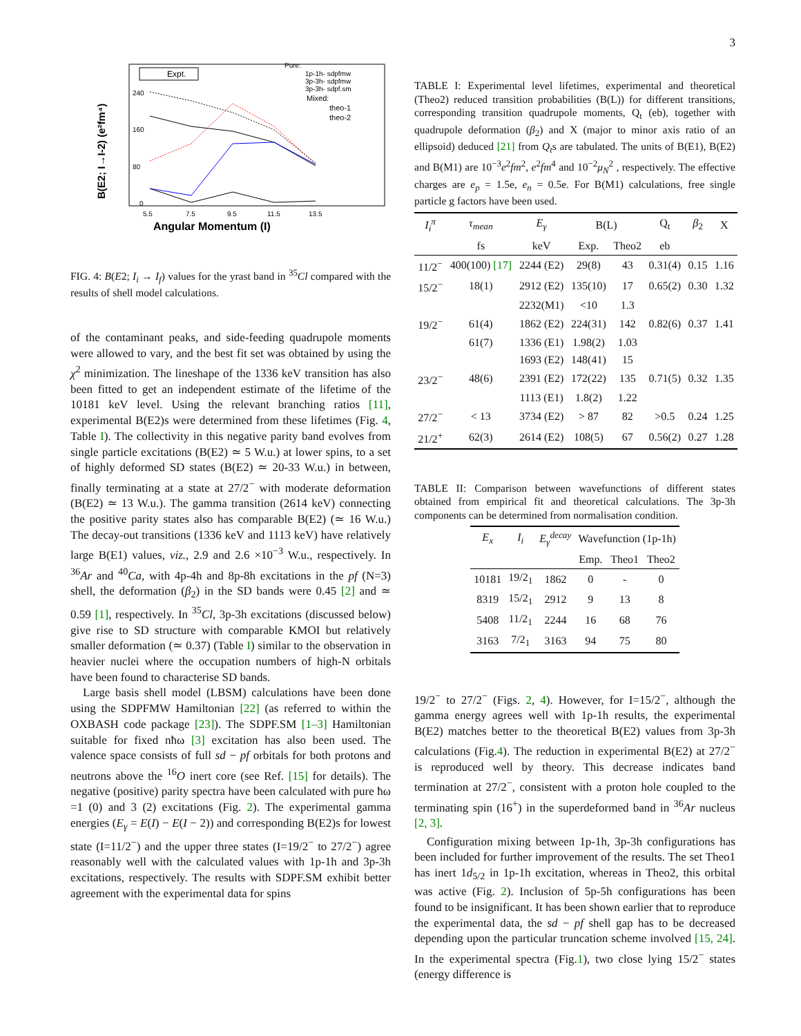3
240
160
80
0
Expt.
Pure:
1p-1h- sdpfmw
3p-3h- sdpfmw
3p-3h- sdpf.sm
Mixed:
theo-1
theo-2
5.5
7.5
9.5
11.5
13.5
Angular Momentum (I)
B(E2; I→I-2) (e²fm⁴)
FIG. 4: B(E2; I<sub>i</sub> → I<sub>f</sub>) values for the yrast band in <sup>35</sup>Cl compared with the results of shell model calculations.
of the contaminant peaks, and side-feeding quadrupole moments were allowed to vary, and the best fit set was obtained by using the χ<sup>2</sup> minimization. The lineshape of the 1336 keV transition has also been fitted to get an independent estimate of the lifetime of the 10181 keV level. Using the relevant branching ratios [11], experimental B(E2)s were determined from these lifetimes (Fig. 4, Table I). The collectivity in this negative parity band evolves from single particle excitations (B(E2) ≃ 5 W.u.) at lower spins, to a set of highly deformed SD states (B(E2) ≃ 20-33 W.u.) in between, finally terminating at a state at 27/2<sup>−</sup> with moderate deformation (B(E2) ≃ 13 W.u.). The gamma transition (2614 keV) connecting the positive parity states also has comparable B(E2) (≃ 16 W.u.) The decay-out transitions (1336 keV and 1113 keV) have relatively large B(E1) values, viz., 2.9 and 2.6 ×10<sup>−3</sup> W.u., respectively. In <sup>36</sup>Ar and <sup>40</sup>Ca, with 4p-4h and 8p-8h excitations in the pf (N=3) shell, the deformation (β<sub>2</sub>) in the SD bands were 0.45 [2] and ≃ 0.59 [1], respectively. In <sup>35</sup>Cl, 3p-3h excitations (discussed below) give rise to SD structure with comparable KMOI but relatively smaller deformation (≃ 0.37) (Table I) similar to the observation in heavier nuclei where the occupation numbers of high-N orbitals have been found to characterise SD bands.
Large basis shell model (LBSM) calculations have been done using the SDPFMW Hamiltonian [22] (as referred to within the OXBASH code package [23]). The SDPF.SM [1–3] Hamiltonian suitable for fixed nħω [3] excitation has also been used. The valence space consists of full sd − pf orbitals for both protons and neutrons above the <sup>16</sup>O inert core (see Ref. [15] for details). The negative (positive) parity spectra have been calculated with pure ħω =1 (0) and 3 (2) excitations (Fig. 2). The experimental gamma energies (E<sub>γ</sub> = E(I) − E(I − 2)) and corresponding B(E2)s for lowest state (I=11/2<sup>−</sup>) and the upper three states (I=19/2<sup>−</sup> to 27/2<sup>−</sup>) agree reasonably well with the calculated values with 1p-1h and 3p-3h excitations, respectively. The results with SDPF.SM exhibit better agreement with the experimental data for spins
TABLE I: Experimental level lifetimes, experimental and theoretical (Theo2) reduced transition probabilities (B(L)) for different transitions, corresponding transition quadrupole moments, Q<sub>t</sub> (eb), together with quadrupole deformation (β<sub>2</sub>) and X (major to minor axis ratio of an ellipsoid) deduced [21] from Q<sub>t</sub>s are tabulated. The units of B(E1), B(E2) and B(M1) are 10<sup>−3</sup>e<sup>2</sup>fm<sup>2</sup>, e<sup>2</sup>fm<sup>4</sup> and 10<sup>−2</sup>μ<sub>N</sub><sup>2</sup> , respectively. The effective charges are e<sub>p</sub> = 1.5e, e<sub>n</sub> = 0.5e. For B(M1) calculations, free single particle g factors have been used.
| I<sub>i</sub><sup>π</sup> | τ<sub>mean</sub> | E<sub>γ</sub> | B(L) | | Q<sub>t</sub> | β<sub>2</sub> | X |
| --- | --- | --- | --- | --- | --- | --- | --- |
| | fs | keV | Exp. | Theo2 | eb | | |
| 11/2<sup>−</sup> | 400(100) [17] | 2244 (E2) | 29(8) | 43 | 0.31(4) | 0.15 | 1.16 |
| 15/2<sup>−</sup> | 18(1) | 2912 (E2) | 135(10) | 17 | 0.65(2) | 0.30 | 1.32 |
| | | 2232(M1) | <10 | 1.3 | | | |
| 19/2<sup>−</sup> | 61(4) | 1862 (E2) | 224(31) | 142 | 0.82(6) | 0.37 | 1.41 |
| | 61(7) | 1336 (E1) | 1.98(2) | 1.03 | | | |
| | | 1693 (E2) | 148(41) | 15 | | | |
| 23/2<sup>−</sup> | 48(6) | 2391 (E2) | 172(22) | 135 | 0.71(5) | 0.32 | 1.35 |
| | | 1113 (E1) | 1.8(2) | 1.22 | | | |
| 27/2<sup>−</sup> | < 13 | 3734 (E2) | > 87 | 82 | >0.5 | 0.24 | 1.25 |
| 21/2<sup>+</sup> | 62(3) | 2614 (E2) | 108(5) | 67 | 0.56(2) | 0.27 | 1.28 |
TABLE II: Comparison between wavefunctions of different states obtained from empirical fit and theoretical calculations. The 3p-3h components can be determined from normalisation condition.
| E<sub>x</sub> | I<sub>i</sub> | E<sub>γ</sub><sup>decay</sup> | Wavefunction (1p-1h) | | |
| --- | --- | --- | --- | --- | --- |
| | | | Emp. | Theo1 | Theo2 |
| 10181 | 19/2<sub>1</sub> | 1862 | 0 | - | 0 |
| 8319 | 15/2<sub>1</sub> | 2912 | 9 | 13 | 8 |
| 5408 | 11/2<sub>1</sub> | 2244 | 16 | 68 | 76 |
| 3163 | 7/2<sub>1</sub> | 3163 | 94 | 75 | 80 |
19/2<sup>−</sup> to 27/2<sup>−</sup> (Figs. 2, 4). However, for I=15/2<sup>−</sup>, although the gamma energy agrees well with 1p-1h results, the experimental B(E2) matches better to the theoretical B(E2) values from 3p-3h calculations (Fig.4). The reduction in experimental B(E2) at 27/2<sup>−</sup> is reproduced well by theory. This decrease indicates band termination at 27/2<sup>−</sup>, consistent with a proton hole coupled to the terminating spin (16<sup>+</sup>) in the superdeformed band in <sup>36</sup>Ar nucleus [2, 3].
Configuration mixing between 1p-1h, 3p-3h configurations has been included for further improvement of the results. The set Theo1 has inert 1d<sub>5/2</sub> in 1p-1h excitation, whereas in Theo2, this orbital was active (Fig. 2). Inclusion of 5p-5h configurations has been found to be insignificant. It has been shown earlier that to reproduce the experimental data, the sd − pf shell gap has to be decreased depending upon the particular truncation scheme involved [15, 24]. In the experimental spectra (Fig.1), two close lying 15/2<sup>−</sup> states (energy difference is